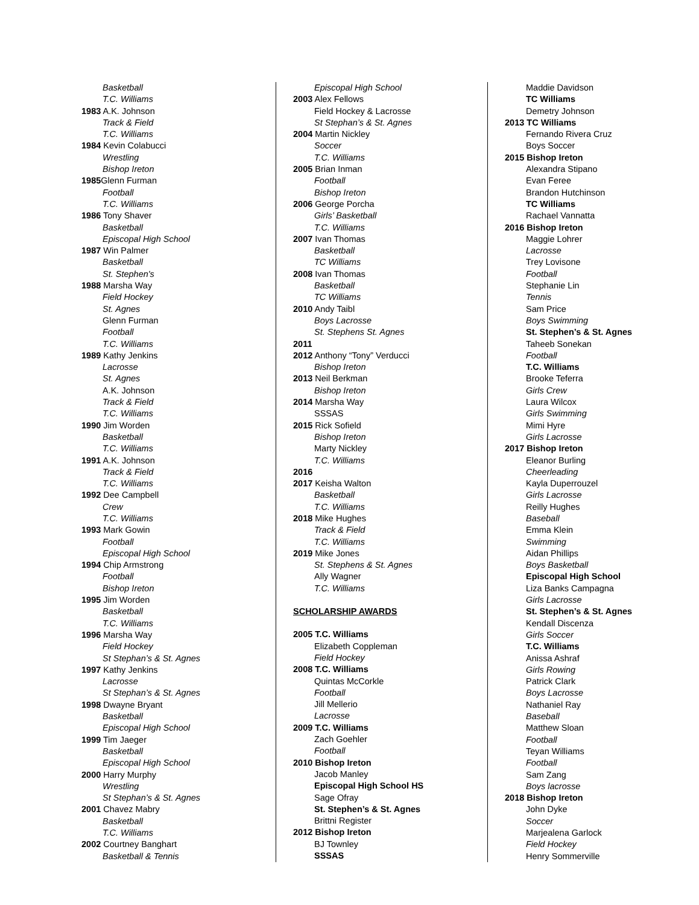Basketball
T.C. Williams
1983 A.K. Johnson
Track & Field
T.C. Williams
1984 Kevin Colabucci
Wrestling
Bishop Ireton
1985 Glenn Furman
Football
T.C. Williams
1986 Tony Shaver
Basketball
Episcopal High School
1987 Win Palmer
Basketball
St. Stephen's
1988 Marsha Way
Field Hockey
St. Agnes
Glenn Furman
Football
T.C. Williams
1989 Kathy Jenkins
Lacrosse
St. Agnes
A.K. Johnson
Track & Field
T.C. Williams
1990 Jim Worden
Basketball
T.C. Williams
1991 A.K. Johnson
Track & Field
T.C. Williams
1992 Dee Campbell
Crew
T.C. Williams
1993 Mark Gowin
Football
Episcopal High School
1994 Chip Armstrong
Football
Bishop Ireton
1995 Jim Worden
Basketball
T.C. Williams
1996 Marsha Way
Field Hockey
St Stephan’s & St. Agnes
1997 Kathy Jenkins
Lacrosse
St Stephan’s & St. Agnes
1998 Dwayne Bryant
Basketball
Episcopal High School
1999 Tim Jaeger
Basketball
Episcopal High School
2000 Harry Murphy
Wrestling
St Stephan’s & St. Agnes
2001 Chavez Mabry
Basketball
T.C. Williams
2002 Courtney Banghart
Basketball & Tennis
Episcopal High School
2003 Alex Fellows
Field Hockey & Lacrosse
St Stephan’s & St. Agnes
2004 Martin Nickley
Soccer
T.C. Williams
2005 Brian Inman
Football
Bishop Ireton
2006 George Porcha
Girls’ Basketball
T.C. Williams
2007 Ivan Thomas
Basketball
TC Williams
2008 Ivan Thomas
Basketball
TC Williams
2010 Andy Taibl
Boys Lacrosse
St. Stephens St. Agnes
2011
2012 Anthony “Tony” Verducci
Bishop Ireton
2013 Neil Berkman
Bishop Ireton
2014 Marsha Way
SSSAS
2015 Rick Sofield
Bishop Ireton
Marty Nickley
T.C. Williams
2016
2017 Keisha Walton
Basketball
T.C. Williams
2018 Mike Hughes
Track & Field
T.C. Williams
2019 Mike Jones
St. Stephens & St. Agnes
Ally Wagner
T.C. Williams
SCHOLARSHIP AWARDS
2005 T.C. Williams
Elizabeth Coppleman
Field Hockey
2008 T.C. Williams
Quintas McCorkle
Football
Jill Mellerio
Lacrosse
2009 T.C. Williams
Zach Goehler
Football
2010 Bishop Ireton
Jacob Manley
Episcopal High School HS
Sage Ofray
St. Stephen’s & St. Agnes
Brittni Register
2012 Bishop Ireton
BJ Townley
SSSAS
Maddie Davidson
TC Williams
Demetry Johnson
2013 TC Williams
Fernando Rivera Cruz
Boys Soccer
2015 Bishop Ireton
Alexandra Stipano
Evan Feree
Brandon Hutchinson
TC Williams
Rachael Vannatta
2016 Bishop Ireton
Maggie Lohrer
Lacrosse
Trey Lovisone
Football
Stephanie Lin
Tennis
Sam Price
Boys Swimming
St. Stephen’s & St. Agnes
Taheeb Sonekan
Football
T.C. Williams
Brooke Teferra
Girls Crew
Laura Wilcox
Girls Swimming
Mimi Hyre
Girls Lacrosse
2017 Bishop Ireton
Eleanor Burling
Cheerleading
Kayla Duperrouzel
Girls Lacrosse
Reilly Hughes
Baseball
Emma Klein
Swimming
Aidan Phillips
Boys Basketball
Episcopal High School
Liza Banks Campagna
Girls Lacrosse
St. Stephen’s & St. Agnes
Kendall Discenza
Girls Soccer
T.C. Williams
Anissa Ashraf
Girls Rowing
Patrick Clark
Boys Lacrosse
Nathaniel Ray
Baseball
Matthew Sloan
Football
Teyan Williams
Football
Sam Zang
Boys lacrosse
2018 Bishop Ireton
John Dyke
Soccer
Marjealena Garlock
Field Hockey
Henry Sommerville